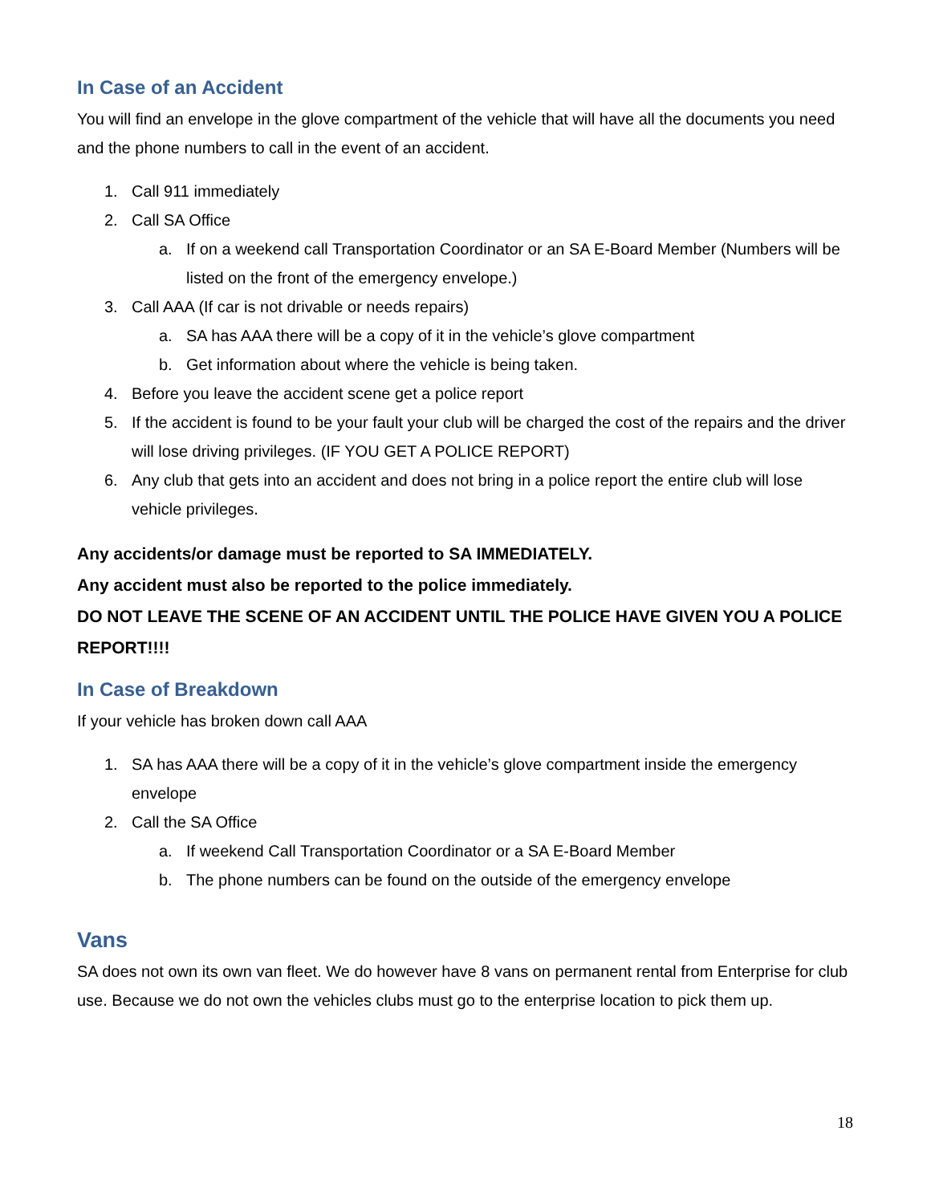In Case of an Accident
You will find an envelope in the glove compartment of the vehicle that will have all the documents you need and the phone numbers to call in the event of an accident.
1. Call 911 immediately
2. Call SA Office
a. If on a weekend call Transportation Coordinator or an SA E-Board Member (Numbers will be listed on the front of the emergency envelope.)
3. Call AAA (If car is not drivable or needs repairs)
a. SA has AAA there will be a copy of it in the vehicle’s glove compartment
b. Get information about where the vehicle is being taken.
4. Before you leave the accident scene get a police report
5. If the accident is found to be your fault your club will be charged the cost of the repairs and the driver will lose driving privileges. (IF YOU GET A POLICE REPORT)
6. Any club that gets into an accident and does not bring in a police report the entire club will lose vehicle privileges.
Any accidents/or damage must be reported to SA IMMEDIATELY.
Any accident must also be reported to the police immediately.
DO NOT LEAVE THE SCENE OF AN ACCIDENT UNTIL THE POLICE HAVE GIVEN YOU A POLICE REPORT!!!!
In Case of Breakdown
If your vehicle has broken down call AAA
1. SA has AAA there will be a copy of it in the vehicle’s glove compartment inside the emergency envelope
2. Call the SA Office
a. If weekend Call Transportation Coordinator or a SA E-Board Member
b. The phone numbers can be found on the outside of the emergency envelope
Vans
SA does not own its own van fleet. We do however have 8 vans on permanent rental from Enterprise for club use. Because we do not own the vehicles clubs must go to the enterprise location to pick them up.
18